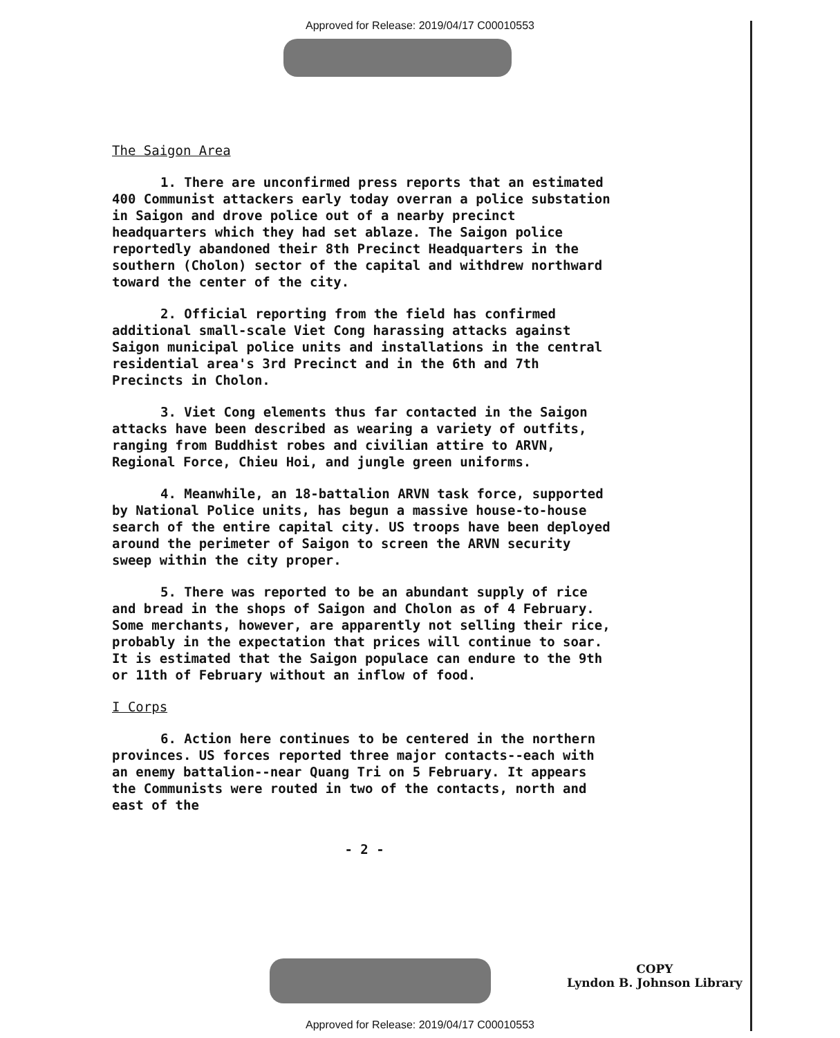Approved for Release: 2019/04/17 C00010553
The Saigon Area
1. There are unconfirmed press reports that an estimated 400 Communist attackers early today overran a police substation in Saigon and drove police out of a nearby precinct headquarters which they had set ablaze. The Saigon police reportedly abandoned their 8th Precinct Headquarters in the southern (Cholon) sector of the capital and withdrew northward toward the center of the city.
2. Official reporting from the field has confirmed additional small-scale Viet Cong harassing attacks against Saigon municipal police units and installations in the central residential area's 3rd Precinct and in the 6th and 7th Precincts in Cholon.
3. Viet Cong elements thus far contacted in the Saigon attacks have been described as wearing a variety of outfits, ranging from Buddhist robes and civilian attire to ARVN, Regional Force, Chieu Hoi, and jungle green uniforms.
4. Meanwhile, an 18-battalion ARVN task force, supported by National Police units, has begun a massive house-to-house search of the entire capital city. US troops have been deployed around the perimeter of Saigon to screen the ARVN security sweep within the city proper.
5. There was reported to be an abundant supply of rice and bread in the shops of Saigon and Cholon as of 4 February. Some merchants, however, are apparently not selling their rice, probably in the expectation that prices will continue to soar. It is estimated that the Saigon populace can endure to the 9th or 11th of February without an inflow of food.
I Corps
6. Action here continues to be centered in the northern provinces. US forces reported three major contacts--each with an enemy battalion--near Quang Tri on 5 February. It appears the Communists were routed in two of the contacts, north and east of the
- 2 -
COPY
Lyndon B. Johnson Library
Approved for Release: 2019/04/17 C00010553